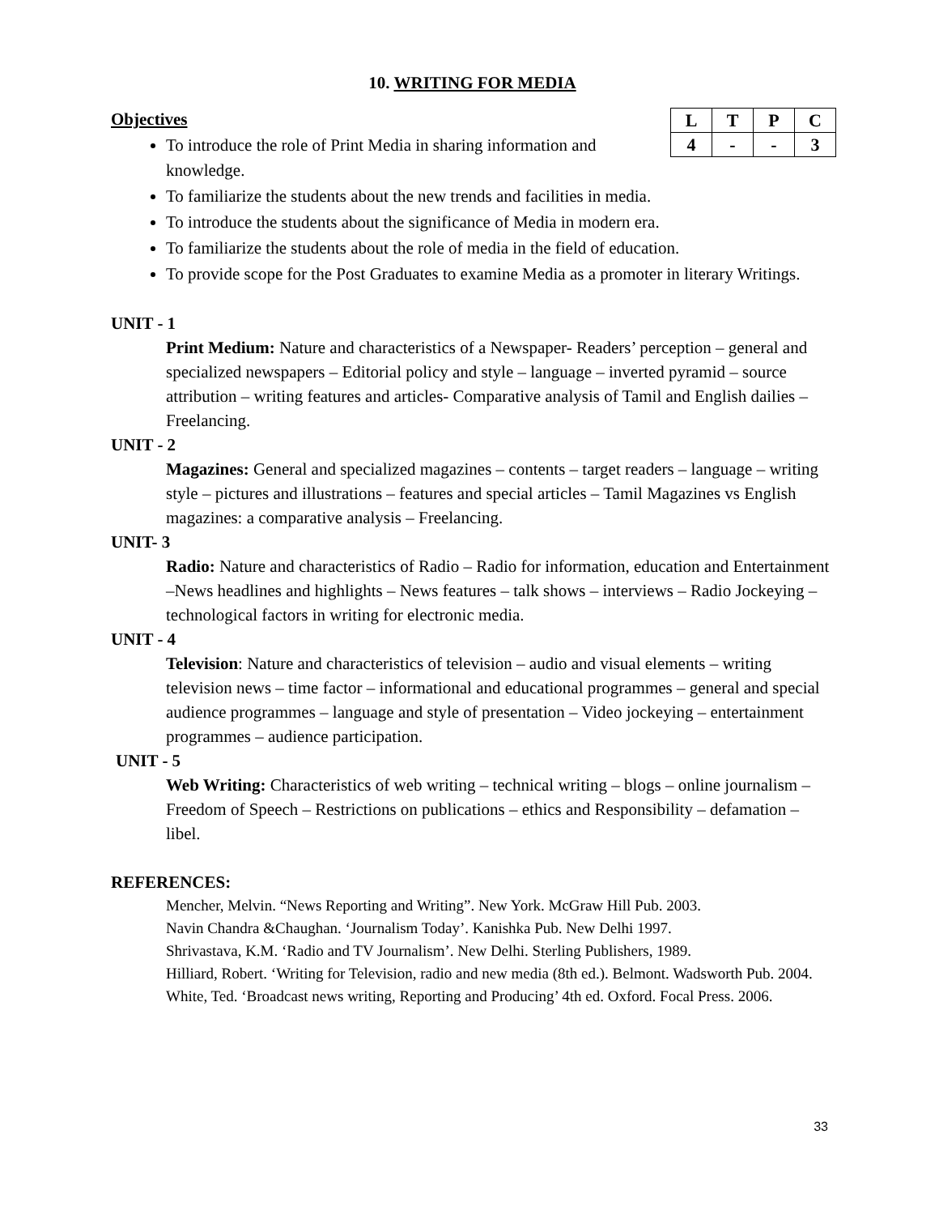10. WRITING FOR MEDIA
Objectives
| L | T | P | C |
| 4 | - | - | 3 |
To introduce the role of Print Media in sharing information and
knowledge.
To familiarize the students about the new trends and facilities in media.
To introduce the students about the significance of Media in modern era.
To familiarize the students about the role of media in the field of education.
To provide scope for the Post Graduates to examine Media as a promoter in literary Writings.
UNIT - 1
Print Medium: Nature and characteristics of a Newspaper- Readers’ perception – general and specialized newspapers – Editorial policy and style – language – inverted pyramid – source attribution – writing features and articles- Comparative analysis of Tamil and English dailies – Freelancing.
UNIT - 2
Magazines: General and specialized magazines – contents – target readers – language – writing style – pictures and illustrations – features and special articles – Tamil Magazines vs English magazines: a comparative analysis – Freelancing.
UNIT- 3
Radio: Nature and characteristics of Radio – Radio for information, education and Entertainment –News headlines and highlights – News features – talk shows – interviews – Radio Jockeying – technological factors in writing for electronic media.
UNIT - 4
Television: Nature and characteristics of television – audio and visual elements – writing television news – time factor – informational and educational programmes – general and special audience programmes – language and style of presentation – Video jockeying – entertainment programmes – audience participation.
UNIT - 5
Web Writing: Characteristics of web writing – technical writing – blogs – online journalism – Freedom of Speech – Restrictions on publications – ethics and Responsibility – defamation – libel.
REFERENCES:
Mencher, Melvin. “News Reporting and Writing”. New York. McGraw Hill Pub. 2003.
Navin Chandra &Chaughan. ‘Journalism Today’. Kanishka Pub. New Delhi 1997.
Shrivastava, K.M. ‘Radio and TV Journalism’. New Delhi. Sterling Publishers, 1989.
Hilliard, Robert. ‘Writing for Television, radio and new media (8th ed.). Belmont. Wadsworth Pub. 2004.
White, Ted. ‘Broadcast news writing, Reporting and Producing’ 4th ed. Oxford. Focal Press. 2006.
33